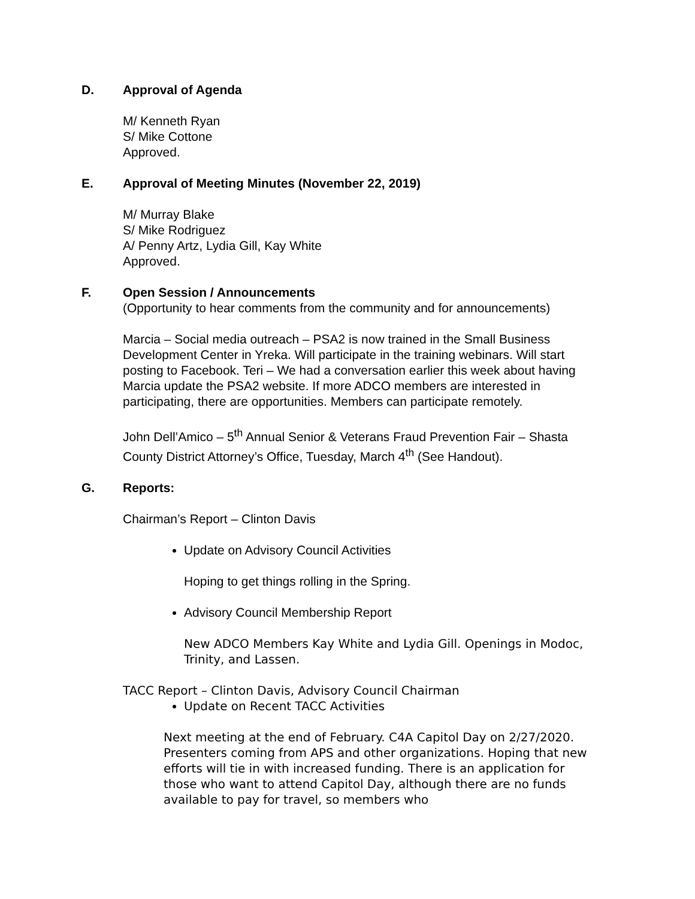D. Approval of Agenda
M/ Kenneth Ryan
S/ Mike Cottone
Approved.
E. Approval of Meeting Minutes (November 22, 2019)
M/ Murray Blake
S/ Mike Rodriguez
A/ Penny Artz, Lydia Gill, Kay White
Approved.
F. Open Session / Announcements
(Opportunity to hear comments from the community and for announcements)
Marcia – Social media outreach – PSA2 is now trained in the Small Business Development Center in Yreka. Will participate in the training webinars. Will start posting to Facebook. Teri – We had a conversation earlier this week about having Marcia update the PSA2 website. If more ADCO members are interested in participating, there are opportunities. Members can participate remotely.
John Dell’Amico – 5<sup>th</sup> Annual Senior & Veterans Fraud Prevention Fair – Shasta County District Attorney’s Office, Tuesday, March 4<sup>th</sup> (See Handout).
G. Reports:
Chairman’s Report – Clinton Davis
Update on Advisory Council Activities
Hoping to get things rolling in the Spring.
Advisory Council Membership Report
New ADCO Members Kay White and Lydia Gill. Openings in Modoc, Trinity, and Lassen.
TACC Report – Clinton Davis, Advisory Council Chairman
Update on Recent TACC Activities
Next meeting at the end of February. C4A Capitol Day on 2/27/2020. Presenters coming from APS and other organizations. Hoping that new efforts will tie in with increased funding. There is an application for those who want to attend Capitol Day, although there are no funds available to pay for travel, so members who